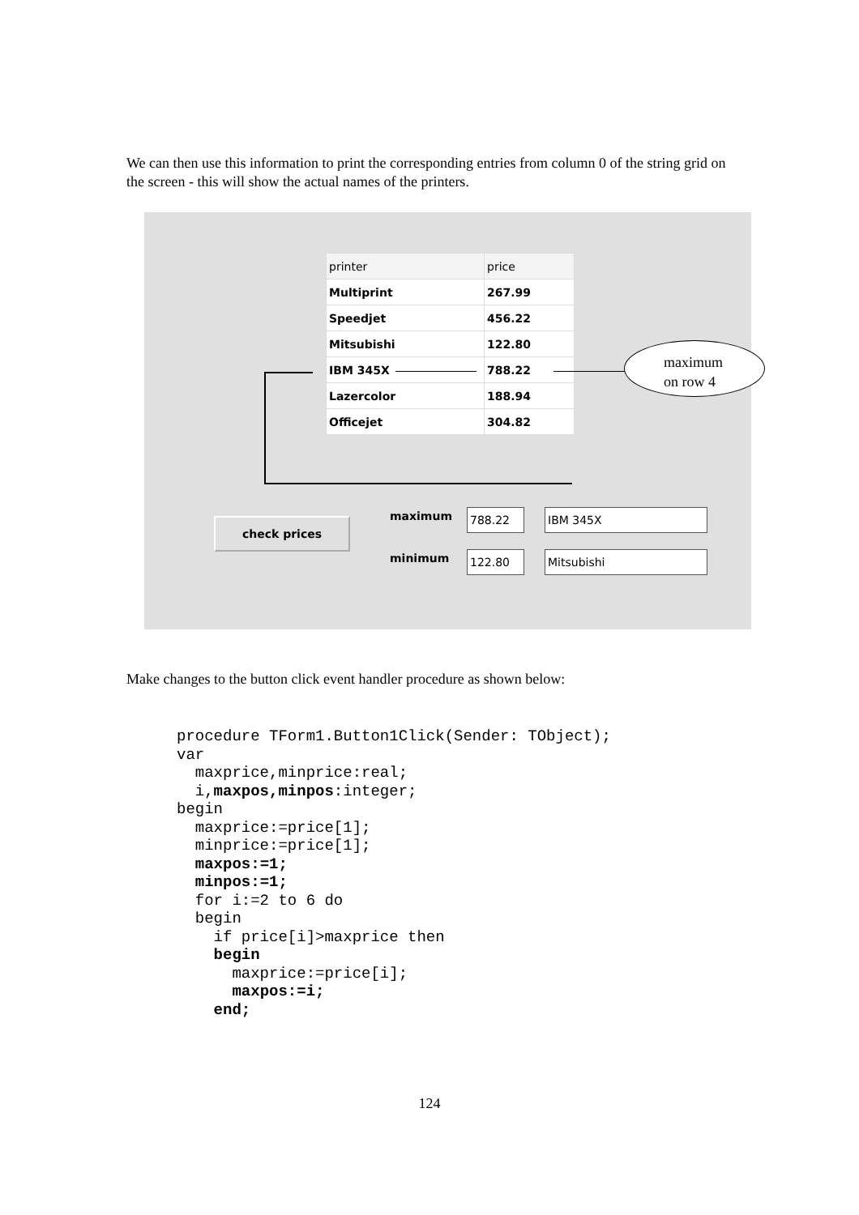We can then use this information to print the corresponding entries from column 0 of the string grid on the screen - this will show the actual names of the printers.
| printer | price |
| --- | --- |
| Multiprint | 267.99 |
| Speedjet | 456.22 |
| Mitsubishi | 122.80 |
| IBM 345X | 788.22 |
| Lazercolor | 188.94 |
| Officejet | 304.82 |
maximum
on row 4
check prices maximum
minimum
788.22 IBM 345X
122.80 Mitsubishi
Make changes to the button click event handler procedure as shown below:
procedure TForm1.Button1Click(Sender: TObject);
var
  maxprice,minprice:real;
  i,maxpos,minpos:integer;
begin
  maxprice:=price[1];
  minprice:=price[1];
  maxpos:=1;
  minpos:=1;
  for i:=2 to 6 do
  begin
    if price[i]>maxprice then
    begin
      maxprice:=price[i];
      maxpos:=i;
    end;
124